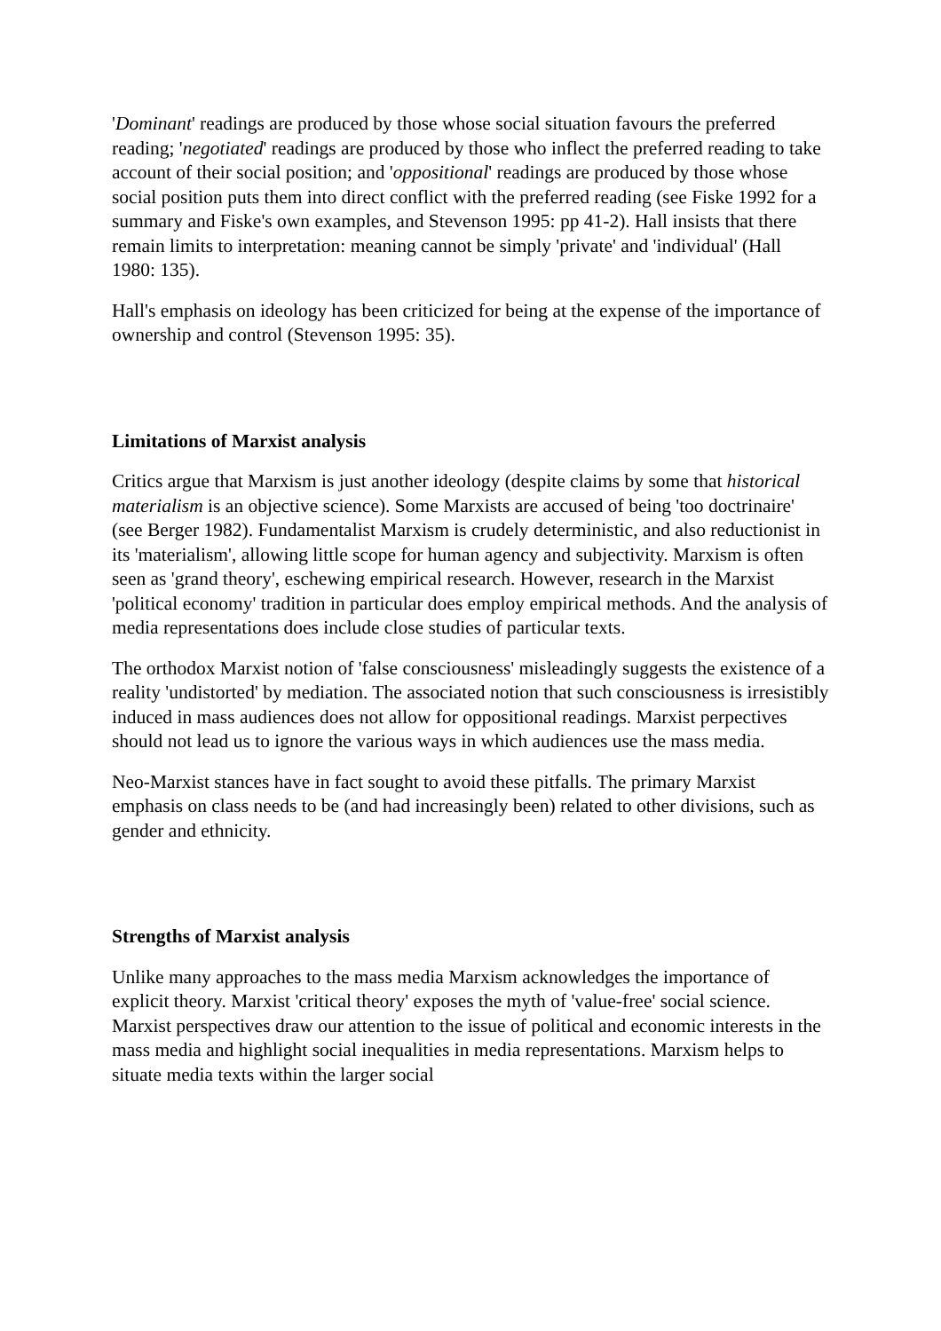'Dominant' readings are produced by those whose social situation favours the preferred reading; 'negotiated' readings are produced by those who inflect the preferred reading to take account of their social position; and 'oppositional' readings are produced by those whose social position puts them into direct conflict with the preferred reading (see Fiske 1992 for a summary and Fiske's own examples, and Stevenson 1995: pp 41-2). Hall insists that there remain limits to interpretation: meaning cannot be simply 'private' and 'individual' (Hall 1980: 135).
Hall's emphasis on ideology has been criticized for being at the expense of the importance of ownership and control (Stevenson 1995: 35).
Limitations of Marxist analysis
Critics argue that Marxism is just another ideology (despite claims by some that historical materialism is an objective science). Some Marxists are accused of being 'too doctrinaire' (see Berger 1982). Fundamentalist Marxism is crudely deterministic, and also reductionist in its 'materialism', allowing little scope for human agency and subjectivity. Marxism is often seen as 'grand theory', eschewing empirical research. However, research in the Marxist 'political economy' tradition in particular does employ empirical methods. And the analysis of media representations does include close studies of particular texts.
The orthodox Marxist notion of 'false consciousness' misleadingly suggests the existence of a reality 'undistorted' by mediation. The associated notion that such consciousness is irresistibly induced in mass audiences does not allow for oppositional readings. Marxist perpectives should not lead us to ignore the various ways in which audiences use the mass media.
Neo-Marxist stances have in fact sought to avoid these pitfalls. The primary Marxist emphasis on class needs to be (and had increasingly been) related to other divisions, such as gender and ethnicity.
Strengths of Marxist analysis
Unlike many approaches to the mass media Marxism acknowledges the importance of explicit theory. Marxist 'critical theory' exposes the myth of 'value-free' social science. Marxist perspectives draw our attention to the issue of political and economic interests in the mass media and highlight social inequalities in media representations. Marxism helps to situate media texts within the larger social